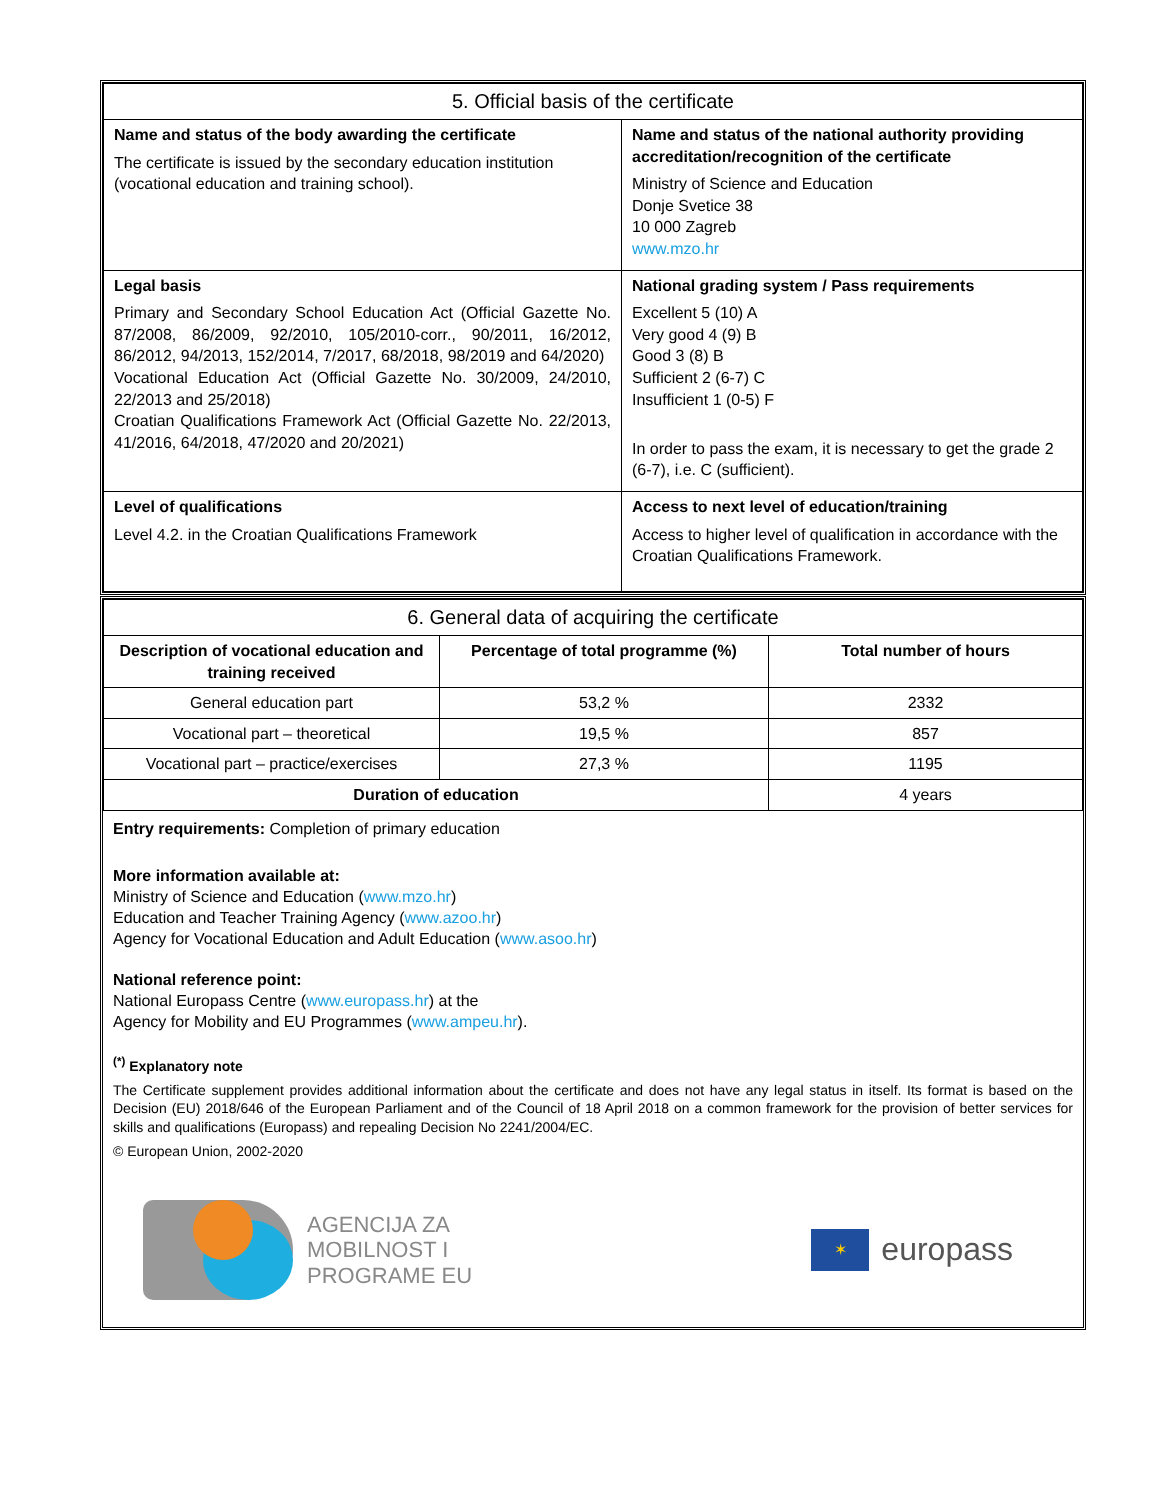| 5. Official basis of the certificate | |
| --- | --- |
| Name and status of the body awarding the certificate The certificate is issued by the secondary education institution (vocational education and training school). | Name and status of the national authority providing accreditation/recognition of the certificate Ministry of Science and Education Donje Svetice 38 10 000 Zagreb www.mzo.hr |
| Legal basis Primary and Secondary School Education Act (Official Gazette No. 87/2008, 86/2009, 92/2010, 105/2010-corr., 90/2011, 16/2012, 86/2012, 94/2013, 152/2014, 7/2017, 68/2018, 98/2019 and 64/2020) Vocational Education Act (Official Gazette No. 30/2009, 24/2010, 22/2013 and 25/2018) Croatian Qualifications Framework Act (Official Gazette No. 22/2013, 41/2016, 64/2018, 47/2020 and 20/2021) | National grading system / Pass requirements Excellent 5 (10) A Very good 4 (9) B Good 3 (8) B Sufficient 2 (6-7) C Insufficient 1 (0-5) F In order to pass the exam, it is necessary to get the grade 2 (6-7), i.e. C (sufficient). |
| Level of qualifications Level 4.2. in the Croatian Qualifications Framework | Access to next level of education/training Access to higher level of qualification in accordance with the Croatian Qualifications Framework. |
| 6. General data of acquiring the certificate | | |
| --- | --- | --- |
| Description of vocational education and training received | Percentage of total programme (%) | Total number of hours |
| General education part | 53,2 % | 2332 |
| Vocational part – theoretical | 19,5 % | 857 |
| Vocational part – practice/exercises | 27,3 % | 1195 |
| Duration of education | | 4 years |
Entry requirements: Completion of primary education
More information available at:
Ministry of Science and Education (www.mzo.hr)
Education and Teacher Training Agency (www.azoo.hr)
Agency for Vocational Education and Adult Education (www.asoo.hr)
National reference point:
National Europass Centre (www.europass.hr) at the
Agency for Mobility and EU Programmes (www.ampeu.hr).
<sup>(*)</sup> Explanatory note
The Certificate supplement provides additional information about the certificate and does not have any legal status in itself. Its format is based on the Decision (EU) 2018/646 of the European Parliament and of the Council of 18 April 2018 on a common framework for the provision of better services for skills and qualifications (Europass) and repealing Decision No 2241/2004/EC.
© European Union, 2002-2020
AGENCIJA ZA
MOBILNOST I
PROGRAME EU
✶
europass